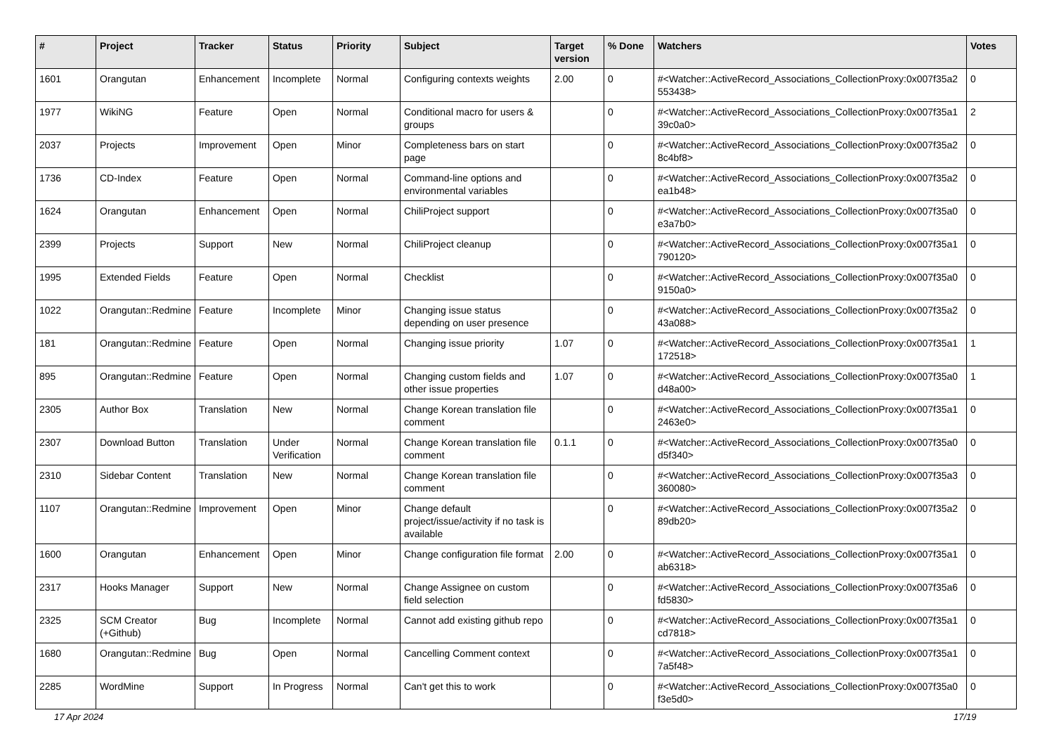| # | Project | Tracker | Status | Priority | Subject | Target version | % Done | Watchers | Votes |
| --- | --- | --- | --- | --- | --- | --- | --- | --- | --- |
| 1601 | Orangutan | Enhancement | Incomplete | Normal | Configuring contexts weights | 2.00 | 0 | #<Watcher::ActiveRecord_Associations_CollectionProxy:0x007f35a2 553438> | 0 |
| 1977 | WikiNG | Feature | Open | Normal | Conditional macro for users & groups | | 0 | #<Watcher::ActiveRecord_Associations_CollectionProxy:0x007f35a1 39c0a0> | 2 |
| 2037 | Projects | Improvement | Open | Minor | Completeness bars on start page | | 0 | #<Watcher::ActiveRecord_Associations_CollectionProxy:0x007f35a2 8c4bf8> | 0 |
| 1736 | CD-Index | Feature | Open | Normal | Command-line options and environmental variables | | 0 | #<Watcher::ActiveRecord_Associations_CollectionProxy:0x007f35a2 ea1b48> | 0 |
| 1624 | Orangutan | Enhancement | Open | Normal | ChiliProject support | | 0 | #<Watcher::ActiveRecord_Associations_CollectionProxy:0x007f35a0 e3a7b0> | 0 |
| 2399 | Projects | Support | New | Normal | ChiliProject cleanup | | 0 | #<Watcher::ActiveRecord_Associations_CollectionProxy:0x007f35a1 790120> | 0 |
| 1995 | Extended Fields | Feature | Open | Normal | Checklist | | 0 | #<Watcher::ActiveRecord_Associations_CollectionProxy:0x007f35a0 9150a0> | 0 |
| 1022 | Orangutan::Redmine | Feature | Incomplete | Minor | Changing issue status depending on user presence | | 0 | #<Watcher::ActiveRecord_Associations_CollectionProxy:0x007f35a2 43a088> | 0 |
| 181 | Orangutan::Redmine | Feature | Open | Normal | Changing issue priority | 1.07 | 0 | #<Watcher::ActiveRecord_Associations_CollectionProxy:0x007f35a1 172518> | 1 |
| 895 | Orangutan::Redmine | Feature | Open | Normal | Changing custom fields and other issue properties | 1.07 | 0 | #<Watcher::ActiveRecord_Associations_CollectionProxy:0x007f35a0 d48a00> | 1 |
| 2305 | Author Box | Translation | New | Normal | Change Korean translation file comment | | 0 | #<Watcher::ActiveRecord_Associations_CollectionProxy:0x007f35a1 2463e0> | 0 |
| 2307 | Download Button | Translation | Under Verification | Normal | Change Korean translation file comment | 0.1.1 | 0 | #<Watcher::ActiveRecord_Associations_CollectionProxy:0x007f35a0 d5f340> | 0 |
| 2310 | Sidebar Content | Translation | New | Normal | Change Korean translation file comment | | 0 | #<Watcher::ActiveRecord_Associations_CollectionProxy:0x007f35a3 360080> | 0 |
| 1107 | Orangutan::Redmine | Improvement | Open | Minor | Change default project/issue/activity if no task is available | | 0 | #<Watcher::ActiveRecord_Associations_CollectionProxy:0x007f35a2 89db20> | 0 |
| 1600 | Orangutan | Enhancement | Open | Minor | Change configuration file format | 2.00 | 0 | #<Watcher::ActiveRecord_Associations_CollectionProxy:0x007f35a1 ab6318> | 0 |
| 2317 | Hooks Manager | Support | New | Normal | Change Assignee on custom field selection | | 0 | #<Watcher::ActiveRecord_Associations_CollectionProxy:0x007f35a6 fd5830> | 0 |
| 2325 | SCM Creator (+Github) | Bug | Incomplete | Normal | Cannot add existing github repo | | 0 | #<Watcher::ActiveRecord_Associations_CollectionProxy:0x007f35a1 cd7818> | 0 |
| 1680 | Orangutan::Redmine | Bug | Open | Normal | Cancelling Comment context | | 0 | #<Watcher::ActiveRecord_Associations_CollectionProxy:0x007f35a1 7a5f48> | 0 |
| 2285 | WordMine | Support | In Progress | Normal | Can't get this to work | | 0 | #<Watcher::ActiveRecord_Associations_CollectionProxy:0x007f35a0 f3e5d0> | 0 |
17 Apr 2024 17/19